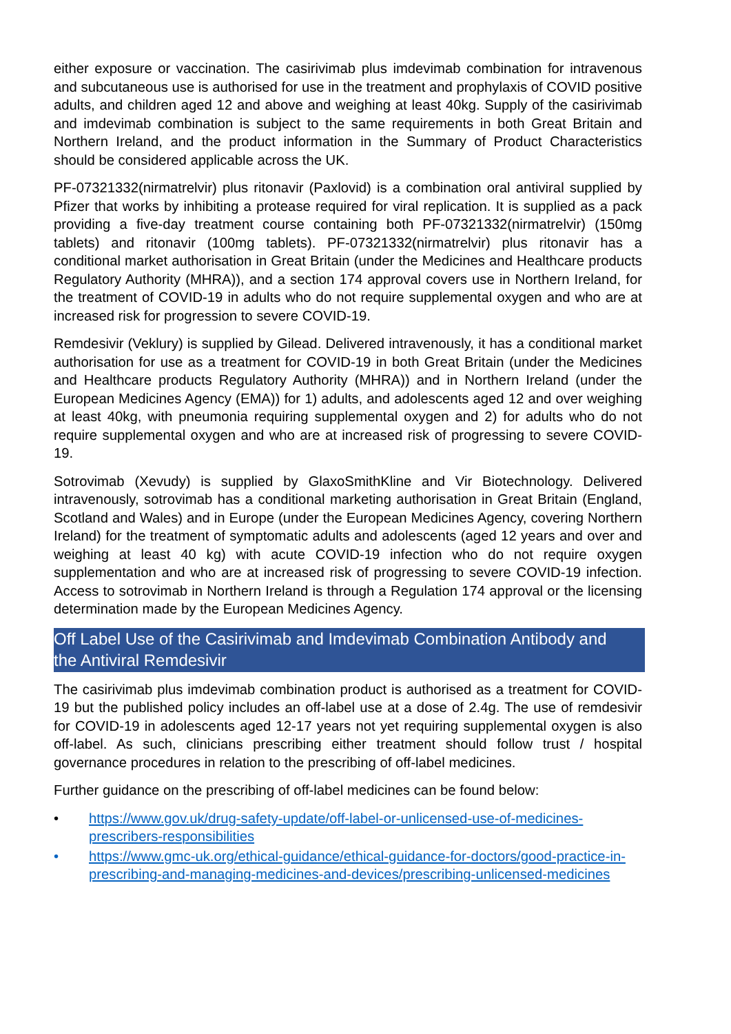either exposure or vaccination. The casirivimab plus imdevimab combination for intravenous and subcutaneous use is authorised for use in the treatment and prophylaxis of COVID positive adults, and children aged 12 and above and weighing at least 40kg. Supply of the casirivimab and imdevimab combination is subject to the same requirements in both Great Britain and Northern Ireland, and the product information in the Summary of Product Characteristics should be considered applicable across the UK.
PF-07321332(nirmatrelvir) plus ritonavir (Paxlovid) is a combination oral antiviral supplied by Pfizer that works by inhibiting a protease required for viral replication. It is supplied as a pack providing a five-day treatment course containing both PF-07321332(nirmatrelvir) (150mg tablets) and ritonavir (100mg tablets). PF-07321332(nirmatrelvir) plus ritonavir has a conditional market authorisation in Great Britain (under the Medicines and Healthcare products Regulatory Authority (MHRA)), and a section 174 approval covers use in Northern Ireland, for the treatment of COVID-19 in adults who do not require supplemental oxygen and who are at increased risk for progression to severe COVID-19.
Remdesivir (Veklury) is supplied by Gilead. Delivered intravenously, it has a conditional market authorisation for use as a treatment for COVID-19 in both Great Britain (under the Medicines and Healthcare products Regulatory Authority (MHRA)) and in Northern Ireland (under the European Medicines Agency (EMA)) for 1) adults, and adolescents aged 12 and over weighing at least 40kg, with pneumonia requiring supplemental oxygen and 2) for adults who do not require supplemental oxygen and who are at increased risk of progressing to severe COVID-19.
Sotrovimab (Xevudy) is supplied by GlaxoSmithKline and Vir Biotechnology. Delivered intravenously, sotrovimab has a conditional marketing authorisation in Great Britain (England, Scotland and Wales) and in Europe (under the European Medicines Agency, covering Northern Ireland) for the treatment of symptomatic adults and adolescents (aged 12 years and over and weighing at least 40 kg) with acute COVID-19 infection who do not require oxygen supplementation and who are at increased risk of progressing to severe COVID-19 infection. Access to sotrovimab in Northern Ireland is through a Regulation 174 approval or the licensing determination made by the European Medicines Agency.
Off Label Use of the Casirivimab and Imdevimab Combination Antibody and the Antiviral Remdesivir
The casirivimab plus imdevimab combination product is authorised as a treatment for COVID-19 but the published policy includes an off-label use at a dose of 2.4g. The use of remdesivir for COVID-19 in adolescents aged 12-17 years not yet requiring supplemental oxygen is also off-label. As such, clinicians prescribing either treatment should follow trust / hospital governance procedures in relation to the prescribing of off-label medicines.
Further guidance on the prescribing of off-label medicines can be found below:
• https://www.gov.uk/drug-safety-update/off-label-or-unlicensed-use-of-medicines-prescribers-responsibilities
• https://www.gmc-uk.org/ethical-guidance/ethical-guidance-for-doctors/good-practice-in-prescribing-and-managing-medicines-and-devices/prescribing-unlicensed-medicines